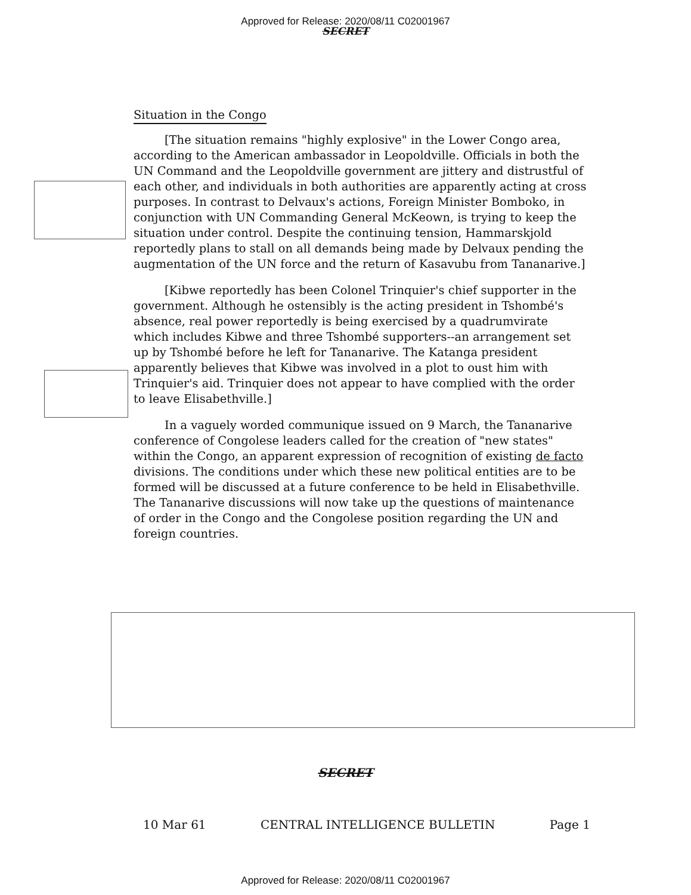Approved for Release: 2020/08/11 C02001967
SECRET
Situation in the Congo
[The situation remains "highly explosive" in the Lower Congo area, according to the American ambassador in Leopoldville. Officials in both the UN Command and the Leopoldville government are jittery and distrustful of each other, and individuals in both authorities are apparently acting at cross purposes. In contrast to Delvaux's actions, Foreign Minister Bomboko, in conjunction with UN Commanding General McKeown, is trying to keep the situation under control. Despite the continuing tension, Hammarskjold reportedly plans to stall on all demands being made by Delvaux pending the augmentation of the UN force and the return of Kasavubu from Tananarive.]
[Kibwe reportedly has been Colonel Trinquier's chief supporter in the government. Although he ostensibly is the acting president in Tshombé's absence, real power reportedly is being exercised by a quadrumvirate which includes Kibwe and three Tshombé supporters--an arrangement set up by Tshombé before he left for Tananarive. The Katanga president apparently believes that Kibwe was involved in a plot to oust him with Trinquier's aid. Trinquier does not appear to have complied with the order to leave Elisabethville.]
In a vaguely worded communique issued on 9 March, the Tananarive conference of Congolese leaders called for the creation of "new states" within the Congo, an apparent expression of recognition of existing de facto divisions. The conditions under which these new political entities are to be formed will be discussed at a future conference to be held in Elisabethville. The Tananarive discussions will now take up the questions of maintenance of order in the Congo and the Congolese position regarding the UN and foreign countries.
SECRET
10 Mar 61 CENTRAL INTELLIGENCE BULLETIN Page 1
Approved for Release: 2020/08/11 C02001967